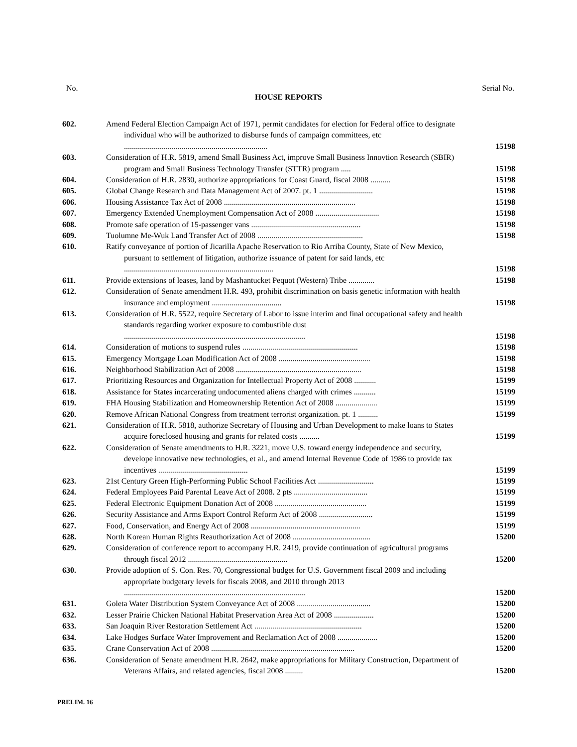No. Serial No.
HOUSE REPORTS
| 602. | Amend Federal Election Campaign Act of 1971, permit candidates for election for Federal office to designate individual who will be authorized to disburse funds of campaign committees, etc ........................................................................ | 15198 |
| 603. | Consideration of H.R. 5819, amend Small Business Act, improve Small Business Innovtion Research (SBIR) program and Small Business Technology Transfer (STTR) program ..... | 15198 |
| 604. | Consideration of H.R. 2830, authorize appropriations for Coast Guard, fiscal 2008 .......... | 15198 |
| 605. | Global Change Research and Data Management Act of 2007. pt. 1 ........................... | 15198 |
| 606. | Housing Assistance Tax Act of 2008 .................................................................. | 15198 |
| 607. | Emergency Extended Unemployment Compensation Act of 2008 ................................ | 15198 |
| 608. | Promote safe operation of 15-passenger vans ....................................................... | 15198 |
| 609. | Tuolumne Me-Wuk Land Transfer Act of 2008 ..................................................... | 15198 |
| 610. | Ratify conveyance of portion of Jicarilla Apache Reservation to Rio Arriba County, State of New Mexico, pursuant to settlement of litigation, authorize issuance of patent for said lands, etc ........................................................................... | 15198 |
| 611. | Provide extensions of leases, land by Mashantucket Pequot (Western) Tribe ............. | 15198 |
| 612. | Consideration of Senate amendment H.R. 493, prohibit discrimination on basis genetic information with health insurance and employment ................................... | 15198 |
| 613. | Consideration of H.R. 5522, require Secretary of Labor to issue interim and final occupational safety and health standards regarding worker exposure to combustible dust ........................................................................................... | 15198 |
| 614. | Consideration of motions to suspend rules .......................................................... | 15198 |
| 615. | Emergency Mortgage Loan Modification Act of 2008 .............................................. | 15198 |
| 616. | Neighborhood Stabilization Act of 2008 ............................................................... | 15198 |
| 617. | Prioritizing Resources and Organization for Intellectual Property Act of 2008 ........... | 15199 |
| 618. | Assistance for States incarcerating undocumented aliens charged with crimes ........... | 15199 |
| 619. | FHA Housing Stabilization and Homeownership Retention Act of 2008 ..................... | 15199 |
| 620. | Remove African National Congress from treatment terrorist organization. pt. 1 .......... | 15199 |
| 621. | Consideration of H.R. 5818, authorize Secretary of Housing and Urban Development to make loans to States acquire foreclosed housing and grants for related costs .......... | 15199 |
| 622. | Consideration of Senate amendments to H.R. 3221, move U.S. toward energy independence and security, develope innovative new technologies, et al., and amend Internal Revenue Code of 1986 to provide tax incentives ............................................. | 15199 |
| 623. | 21st Century Green High-Performing Public School Facilities Act ............................ | 15199 |
| 624. | Federal Employees Paid Parental Leave Act of 2008. 2 pts ..................................... | 15199 |
| 625. | Federal Electronic Equipment Donation Act of 2008 .............................................. | 15199 |
| 626. | Security Assistance and Arms Export Control Reform Act of 2008 ........................... | 15199 |
| 627. | Food, Conservation, and Energy Act of 2008 ....................................................... | 15199 |
| 628. | North Korean Human Rights Reauthorization Act of 2008 ....................................... | 15200 |
| 629. | Consideration of conference report to accompany H.R. 2419, provide continuation of agricultural programs through fiscal 2012 .................................................. | 15200 |
| 630. | Provide adoption of S. Con. Res. 70, Congressional budget for U.S. Government fiscal 2009 and including appropriate budgetary levels for fiscals 2008, and 2010 through 2013 ........................................................................................... | 15200 |
| 631. | Goleta Water Distribution System Conveyance Act of 2008 ..................................... | 15200 |
| 632. | Lesser Prairie Chicken National Habitat Preservation Area Act of 2008 .................... | 15200 |
| 633. | San Joaquin River Restoration Settlement Act ...................................................... | 15200 |
| 634. | Lake Hodges Surface Water Improvement and Reclamation Act of 2008 .................... | 15200 |
| 635. | Crane Conservation Act of 2008 ........................................................................ | 15200 |
| 636. | Consideration of Senate amendment H.R. 2642, make appropriations for Military Construction, Department of Veterans Affairs, and related agencies, fiscal 2008 ......... | 15200 |
PRELIM. 16